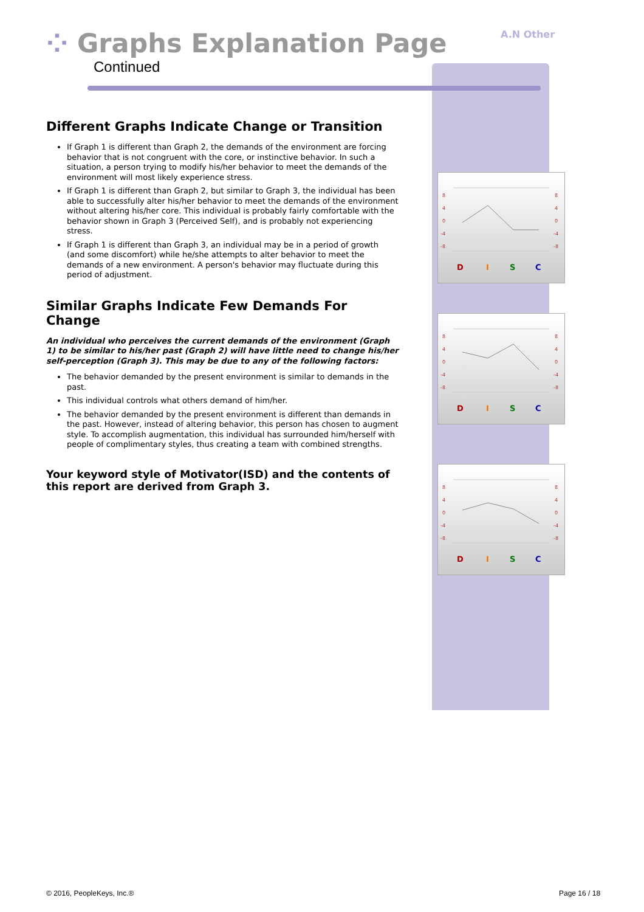⁘ Graphs Explanation Page
Continued
A.N Other
Different Graphs Indicate Change or Transition
If Graph 1 is different than Graph 2, the demands of the environment are forcing behavior that is not congruent with the core, or instinctive behavior. In such a situation, a person trying to modify his/her behavior to meet the demands of the environment will most likely experience stress.
If Graph 1 is different than Graph 2, but similar to Graph 3, the individual has been able to successfully alter his/her behavior to meet the demands of the environment without altering his/her core. This individual is probably fairly comfortable with the behavior shown in Graph 3 (Perceived Self), and is probably not experiencing stress.
If Graph 1 is different than Graph 3, an individual may be in a period of growth (and some discomfort) while he/she attempts to alter behavior to meet the demands of a new environment. A person's behavior may fluctuate during this period of adjustment.
Similar Graphs Indicate Few Demands For Change
An individual who perceives the current demands of the environment (Graph 1) to be similar to his/her past (Graph 2) will have little need to change his/her self-perception (Graph 3). This may be due to any of the following factors:
The behavior demanded by the present environment is similar to demands in the past.
This individual controls what others demand of him/her.
The behavior demanded by the present environment is different than demands in the past. However, instead of altering behavior, this person has chosen to augment style. To accomplish augmentation, this individual has surrounded him/herself with people of complimentary styles, thus creating a team with combined strengths.
Your keyword style of Motivator(ISD) and the contents of this report are derived from Graph 3.
8
4
0
-4
-8
8
4
0
-4
-8
D
I
S
C
8
4
0
-4
-8
8
4
0
-4
-8
D
I
S
C
8
4
0
-4
-8
8
4
0
-4
-8
D
I
S
C
© 2016, PeopleKeys, Inc.® Page 16 / 18